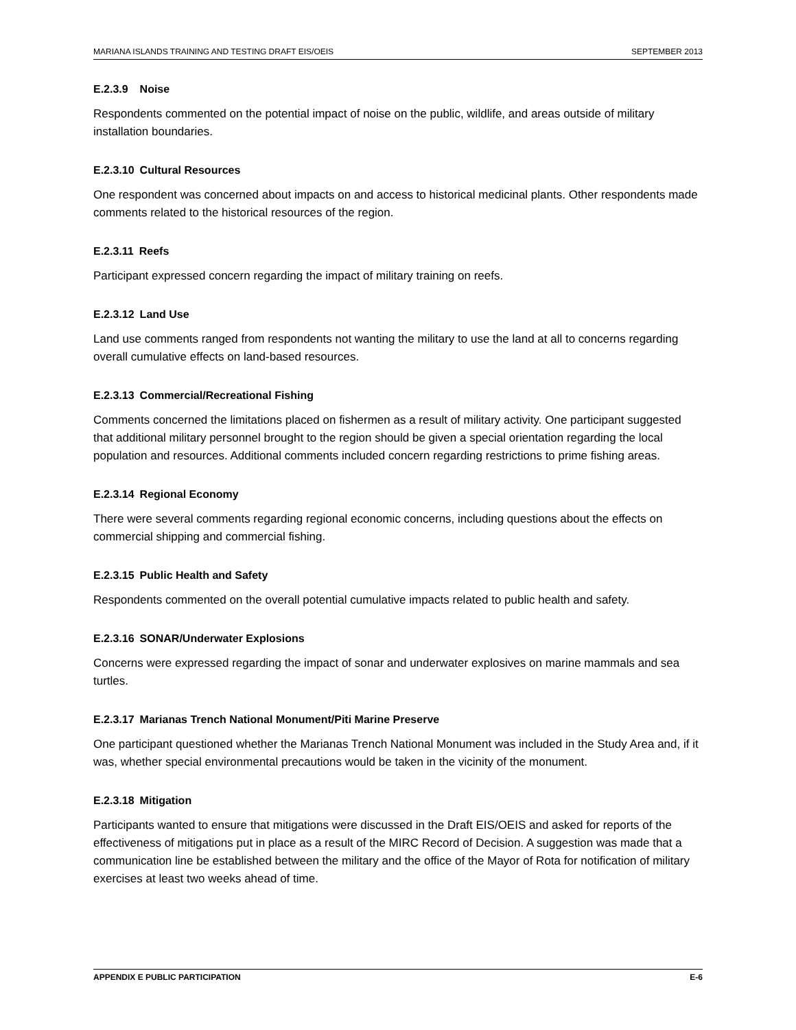MARIANA ISLANDS TRAINING AND TESTING DRAFT EIS/OEIS SEPTEMBER 2013
E.2.3.9 Noise
Respondents commented on the potential impact of noise on the public, wildlife, and areas outside of military installation boundaries.
E.2.3.10 Cultural Resources
One respondent was concerned about impacts on and access to historical medicinal plants. Other respondents made comments related to the historical resources of the region.
E.2.3.11 Reefs
Participant expressed concern regarding the impact of military training on reefs.
E.2.3.12 Land Use
Land use comments ranged from respondents not wanting the military to use the land at all to concerns regarding overall cumulative effects on land-based resources.
E.2.3.13 Commercial/Recreational Fishing
Comments concerned the limitations placed on fishermen as a result of military activity. One participant suggested that additional military personnel brought to the region should be given a special orientation regarding the local population and resources. Additional comments included concern regarding restrictions to prime fishing areas.
E.2.3.14 Regional Economy
There were several comments regarding regional economic concerns, including questions about the effects on commercial shipping and commercial fishing.
E.2.3.15 Public Health and Safety
Respondents commented on the overall potential cumulative impacts related to public health and safety.
E.2.3.16 SONAR/Underwater Explosions
Concerns were expressed regarding the impact of sonar and underwater explosives on marine mammals and sea turtles.
E.2.3.17 Marianas Trench National Monument/Piti Marine Preserve
One participant questioned whether the Marianas Trench National Monument was included in the Study Area and, if it was, whether special environmental precautions would be taken in the vicinity of the monument.
E.2.3.18 Mitigation
Participants wanted to ensure that mitigations were discussed in the Draft EIS/OEIS and asked for reports of the effectiveness of mitigations put in place as a result of the MIRC Record of Decision. A suggestion was made that a communication line be established between the military and the office of the Mayor of Rota for notification of military exercises at least two weeks ahead of time.
APPENDIX E PUBLIC PARTICIPATION E-6